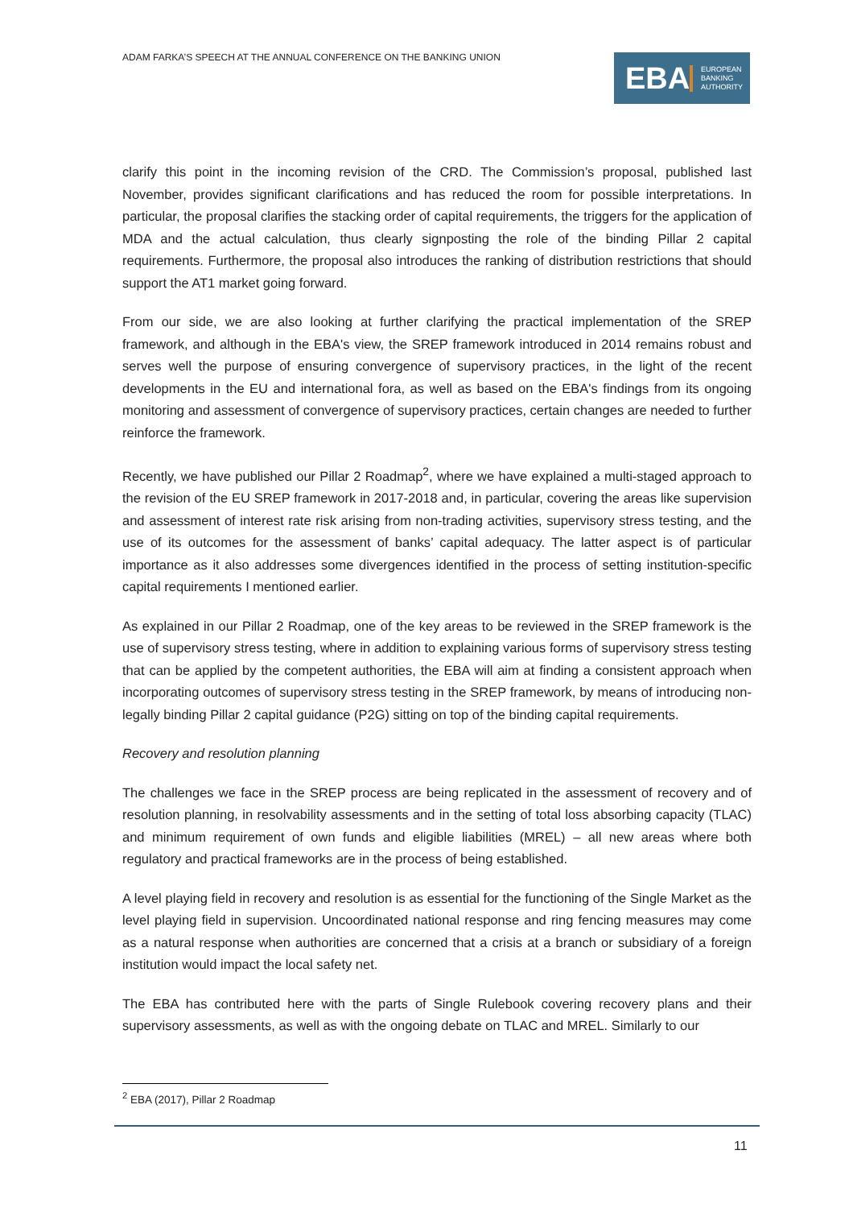ADAM FARKA’S SPEECH AT THE ANNUAL CONFERENCE ON THE BANKING UNION
EBA
EUROPEAN
BANKING
AUTHORITY
clarify this point in the incoming revision of the CRD. The Commission’s proposal, published last November, provides significant clarifications and has reduced the room for possible interpretations. In particular, the proposal clarifies the stacking order of capital requirements, the triggers for the application of MDA and the actual calculation, thus clearly signposting the role of the binding Pillar 2 capital requirements. Furthermore, the proposal also introduces the ranking of distribution restrictions that should support the AT1 market going forward.
From our side, we are also looking at further clarifying the practical implementation of the SREP framework, and although in the EBA's view, the SREP framework introduced in 2014 remains robust and serves well the purpose of ensuring convergence of supervisory practices, in the light of the recent developments in the EU and international fora, as well as based on the EBA's findings from its ongoing monitoring and assessment of convergence of supervisory practices, certain changes are needed to further reinforce the framework.
Recently, we have published our Pillar 2 Roadmap<sup>2</sup>, where we have explained a multi-staged approach to the revision of the EU SREP framework in 2017-2018 and, in particular, covering the areas like supervision and assessment of interest rate risk arising from non-trading activities, supervisory stress testing, and the use of its outcomes for the assessment of banks’ capital adequacy. The latter aspect is of particular importance as it also addresses some divergences identified in the process of setting institution-specific capital requirements I mentioned earlier.
As explained in our Pillar 2 Roadmap, one of the key areas to be reviewed in the SREP framework is the use of supervisory stress testing, where in addition to explaining various forms of supervisory stress testing that can be applied by the competent authorities, the EBA will aim at finding a consistent approach when incorporating outcomes of supervisory stress testing in the SREP framework, by means of introducing non-legally binding Pillar 2 capital guidance (P2G) sitting on top of the binding capital requirements.
Recovery and resolution planning
The challenges we face in the SREP process are being replicated in the assessment of recovery and of resolution planning, in resolvability assessments and in the setting of total loss absorbing capacity (TLAC) and minimum requirement of own funds and eligible liabilities (MREL) – all new areas where both regulatory and practical frameworks are in the process of being established.
A level playing field in recovery and resolution is as essential for the functioning of the Single Market as the level playing field in supervision. Uncoordinated national response and ring fencing measures may come as a natural response when authorities are concerned that a crisis at a branch or subsidiary of a foreign institution would impact the local safety net.
The EBA has contributed here with the parts of Single Rulebook covering recovery plans and their supervisory assessments, as well as with the ongoing debate on TLAC and MREL. Similarly to our
<sup>2</sup> EBA (2017), Pillar 2 Roadmap
11